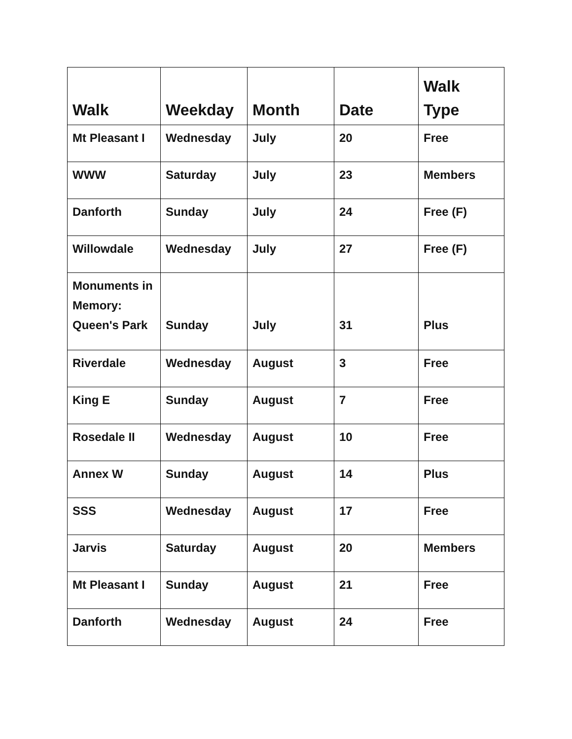| Walk | Weekday | Month | Date | Walk Type |
| --- | --- | --- | --- | --- |
| Mt Pleasant I | Wednesday | July | 20 | Free |
| WWW | Saturday | July | 23 | Members |
| Danforth | Sunday | July | 24 | Free (F) |
| Willowdale | Wednesday | July | 27 | Free (F) |
| Monuments in Memory: Queen's Park | Sunday | July | 31 | Plus |
| Riverdale | Wednesday | August | 3 | Free |
| King E | Sunday | August | 7 | Free |
| Rosedale II | Wednesday | August | 10 | Free |
| Annex W | Sunday | August | 14 | Plus |
| SSS | Wednesday | August | 17 | Free |
| Jarvis | Saturday | August | 20 | Members |
| Mt Pleasant I | Sunday | August | 21 | Free |
| Danforth | Wednesday | August | 24 | Free |